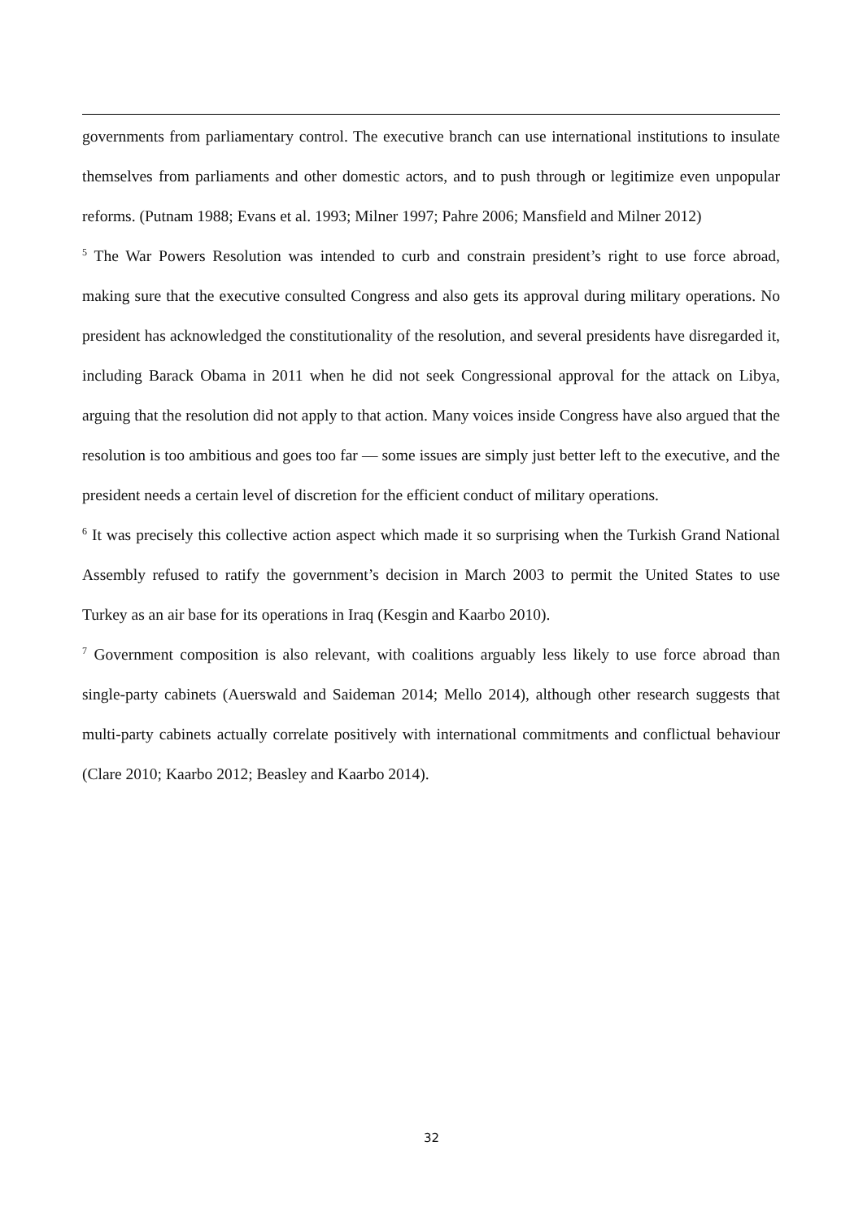governments from parliamentary control. The executive branch can use international institutions to insulate themselves from parliaments and other domestic actors, and to push through or legitimize even unpopular reforms. (Putnam 1988; Evans et al. 1993; Milner 1997; Pahre 2006; Mansfield and Milner 2012)
<sup>5</sup> The War Powers Resolution was intended to curb and constrain president’s right to use force abroad, making sure that the executive consulted Congress and also gets its approval during military operations. No president has acknowledged the constitutionality of the resolution, and several presidents have disregarded it, including Barack Obama in 2011 when he did not seek Congressional approval for the attack on Libya, arguing that the resolution did not apply to that action. Many voices inside Congress have also argued that the resolution is too ambitious and goes too far — some issues are simply just better left to the executive, and the president needs a certain level of discretion for the efficient conduct of military operations.
<sup>6</sup> It was precisely this collective action aspect which made it so surprising when the Turkish Grand National Assembly refused to ratify the government’s decision in March 2003 to permit the United States to use Turkey as an air base for its operations in Iraq (Kesgin and Kaarbo 2010).
<sup>7</sup> Government composition is also relevant, with coalitions arguably less likely to use force abroad than single-party cabinets (Auerswald and Saideman 2014; Mello 2014), although other research suggests that multi-party cabinets actually correlate positively with international commitments and conflictual behaviour (Clare 2010; Kaarbo 2012; Beasley and Kaarbo 2014).
32